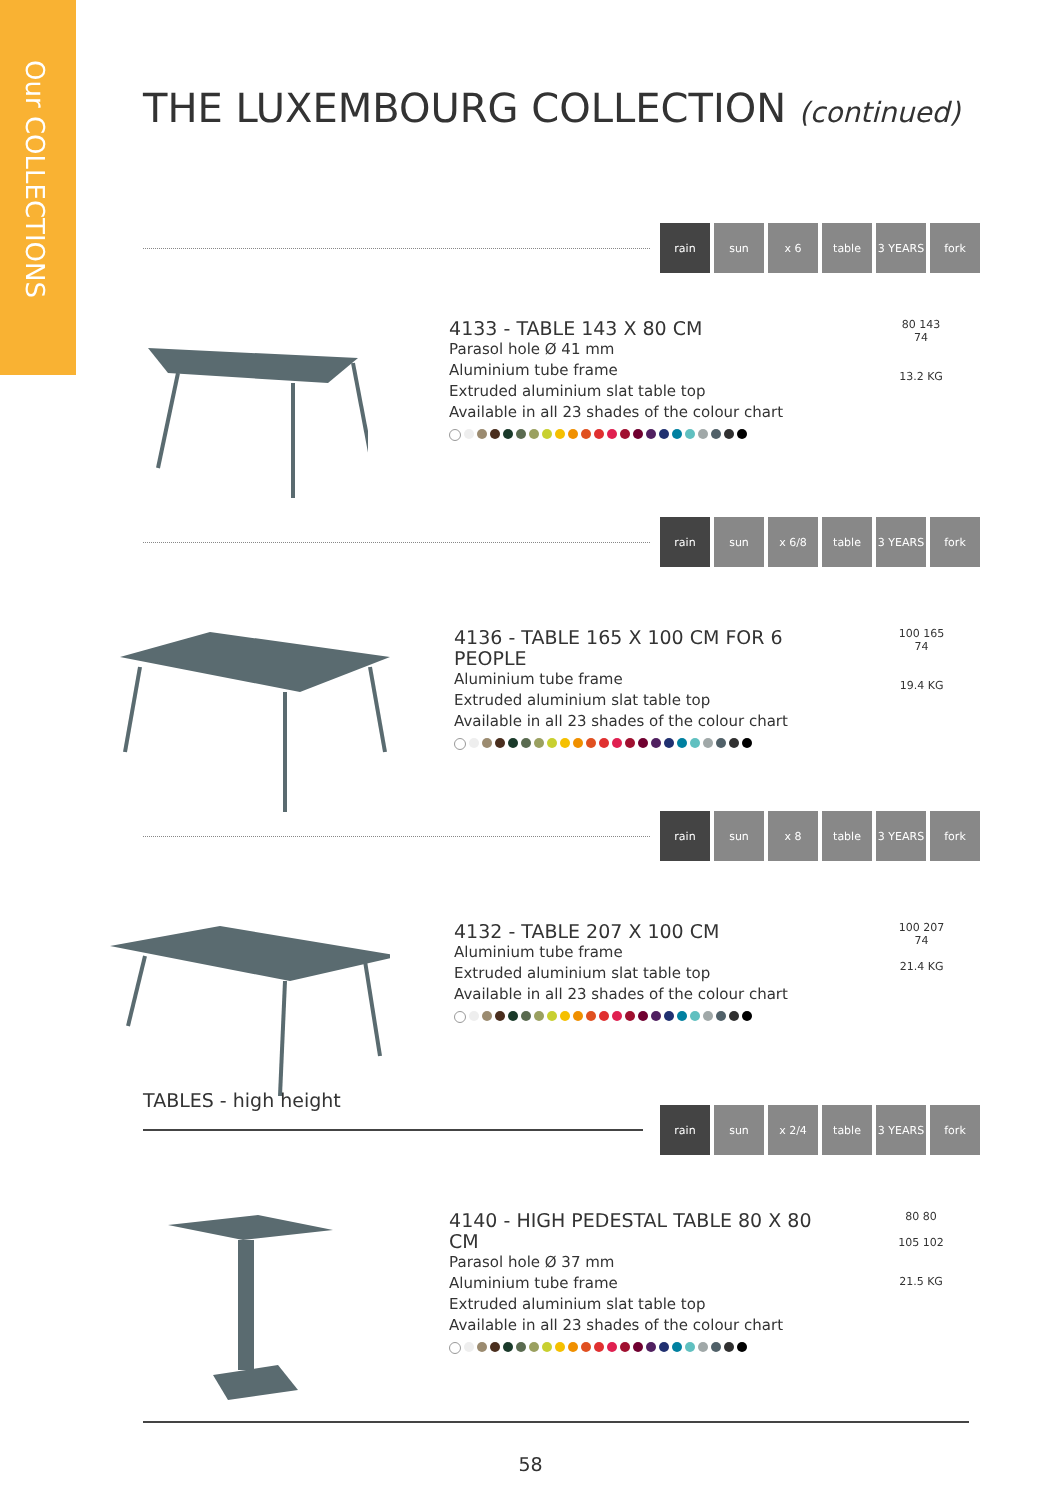Our COLLECTIONS
THE LUXEMBOURG COLLECTION (continued)
rain sun x 6 table 3 YEARS fork
4133 - TABLE 143 X 80 CM
Parasol hole Ø 41 mm
Aluminium tube frame
Extruded aluminium slat table top
Available in all 23 shades of the colour chart
80 143
74
13.2 KG
rain sun x 6/8 table 3 YEARS fork
4136 - TABLE 165 X 100 CM FOR 6 PEOPLE
Aluminium tube frame
Extruded aluminium slat table top
Available in all 23 shades of the colour chart
100 165
74
19.4 KG
rain sun x 8 table 3 YEARS fork
4132 - TABLE 207 X 100 CM
Aluminium tube frame
Extruded aluminium slat table top
Available in all 23 shades of the colour chart
100 207
74
21.4 KG
TABLES - high height
rain sun x 2/4 table 3 YEARS fork
4140 - HIGH PEDESTAL TABLE 80 X 80 CM
Parasol hole Ø 37 mm
Aluminium tube frame
Extruded aluminium slat table top
Available in all 23 shades of the colour chart
80 80
105 102
21.5 KG
58